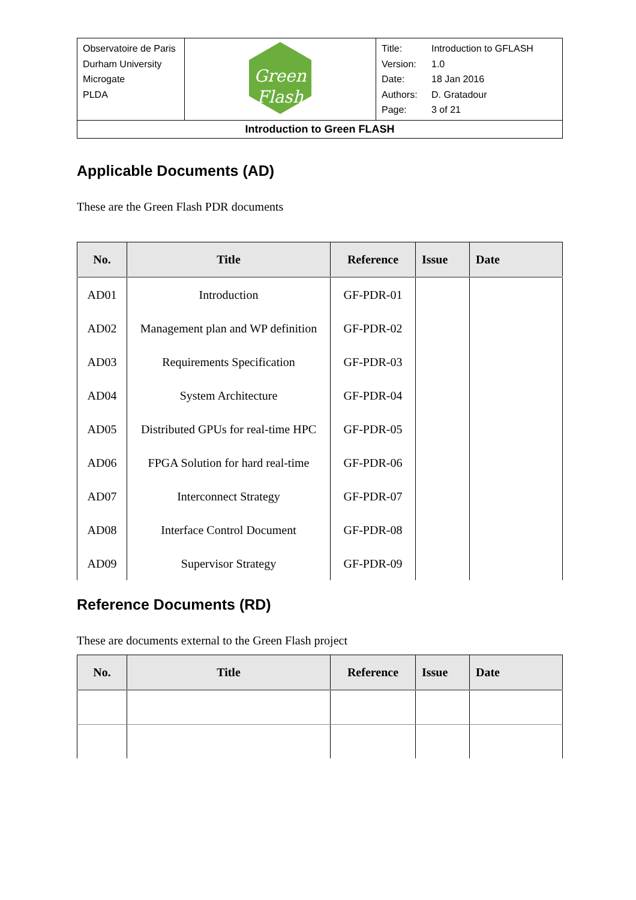| Observatoire de Paris Durham University Microgate PLDA | Green Flash | / Title: / Introduction to GFLASH / / Version: / 1.0 / / Date: / 18 Jan 2016 / / Authors: / D. Gratadour / / Page: / 3 of 21 / |
| Introduction to Green FLASH | | |
Applicable Documents (AD)
These are the Green Flash PDR documents
| No. | Title | Reference | Issue | Date |
| --- | --- | --- | --- | --- |
| AD01 | Introduction | GF-PDR-01 | | |
| AD02 | Management plan and WP definition | GF-PDR-02 | | |
| AD03 | Requirements Specification | GF-PDR-03 | | |
| AD04 | System Architecture | GF-PDR-04 | | |
| AD05 | Distributed GPUs for real-time HPC | GF-PDR-05 | | |
| AD06 | FPGA Solution for hard real-time | GF-PDR-06 | | |
| AD07 | Interconnect Strategy | GF-PDR-07 | | |
| AD08 | Interface Control Document | GF-PDR-08 | | |
| AD09 | Supervisor Strategy | GF-PDR-09 | | |
Reference Documents (RD)
These are documents external to the Green Flash project
| No. | Title | Reference | Issue | Date |
| --- | --- | --- | --- | --- |